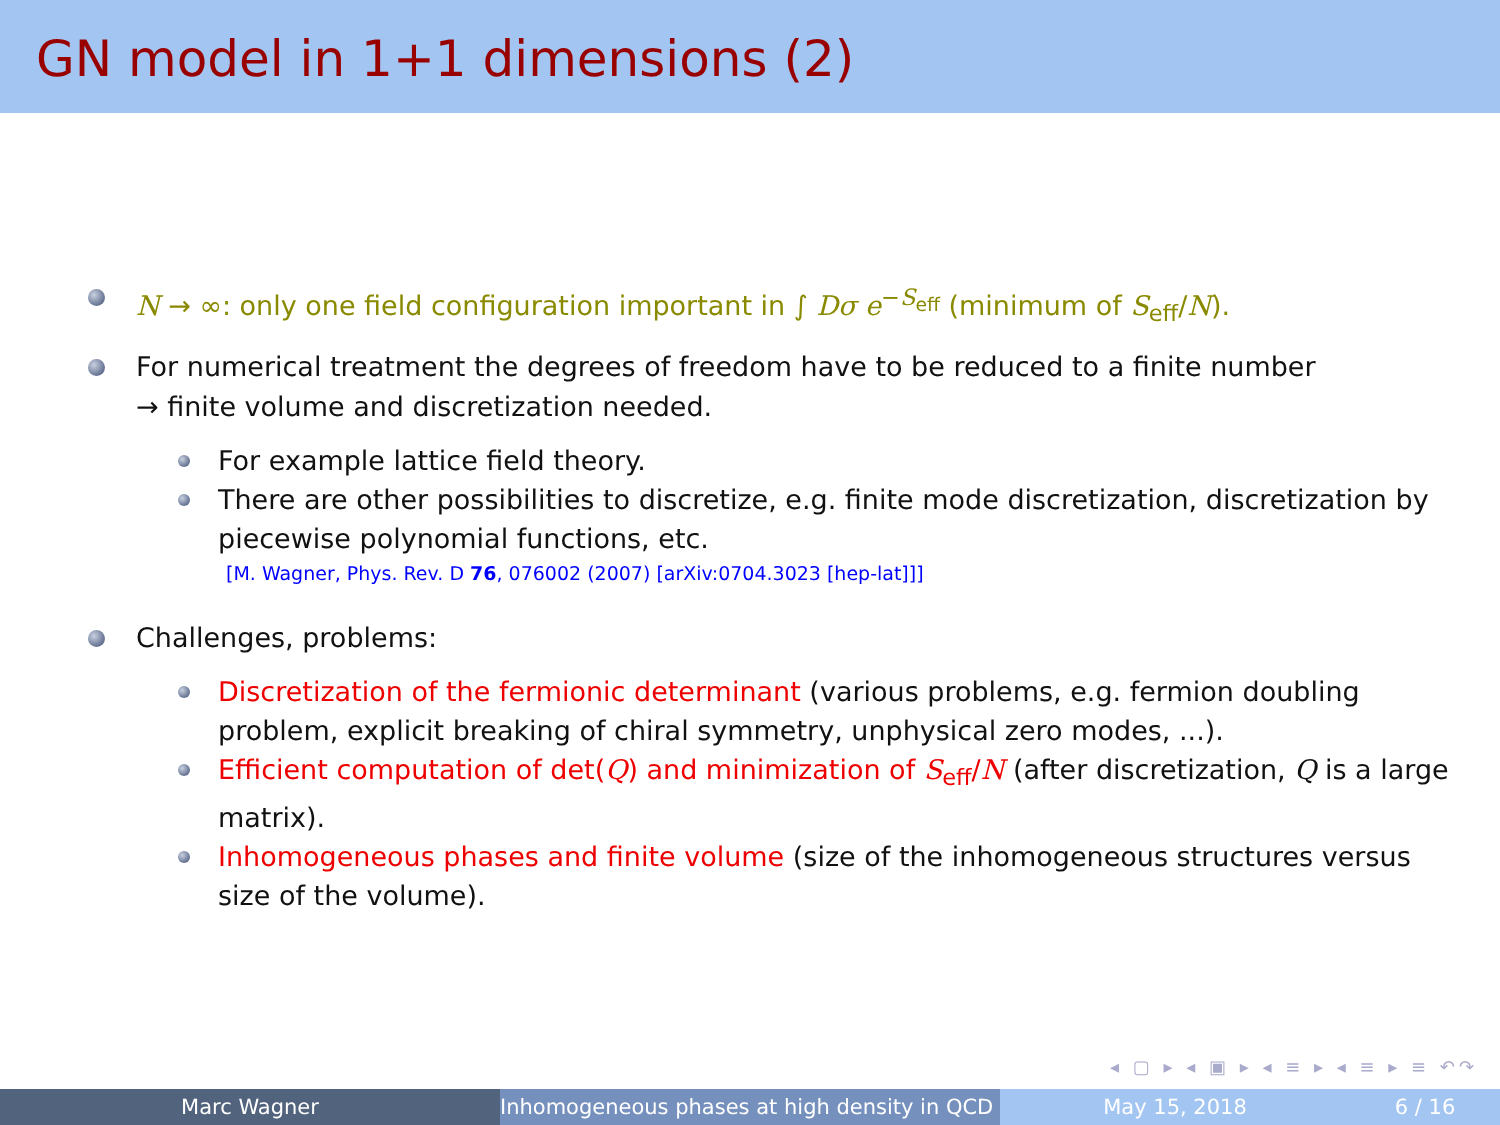GN model in 1+1 dimensions (2)
N → ∞: only one field configuration important in ∫ Dσ e<sup>−S<sub>eff</sub></sup> (minimum of S<sub>eff</sub>/N).
For numerical treatment the degrees of freedom have to be reduced to a finite number
→ finite volume and discretization needed.
For example lattice field theory.
There are other possibilities to discretize, e.g. finite mode discretization, discretization by piecewise polynomial functions, etc.
[M. Wagner, Phys. Rev. D 76, 076002 (2007) [arXiv:0704.3023 [hep-lat]]]
Challenges, problems:
Discretization of the fermionic determinant (various problems, e.g. fermion doubling problem, explicit breaking of chiral symmetry, unphysical zero modes, ...).
Efficient computation of det(Q) and minimization of S<sub>eff</sub>/N (after discretization, Q is a large matrix).
Inhomogeneous phases and finite volume (size of the inhomogeneous structures versus size of the volume).
◂ ▢ ▸ ◂ ▣ ▸ ◂ ≡ ▸ ◂ ≡ ▸ ≡ ↶↷
Marc Wagner Inhomogeneous phases at high density in QCD May 15, 2018 6 / 16